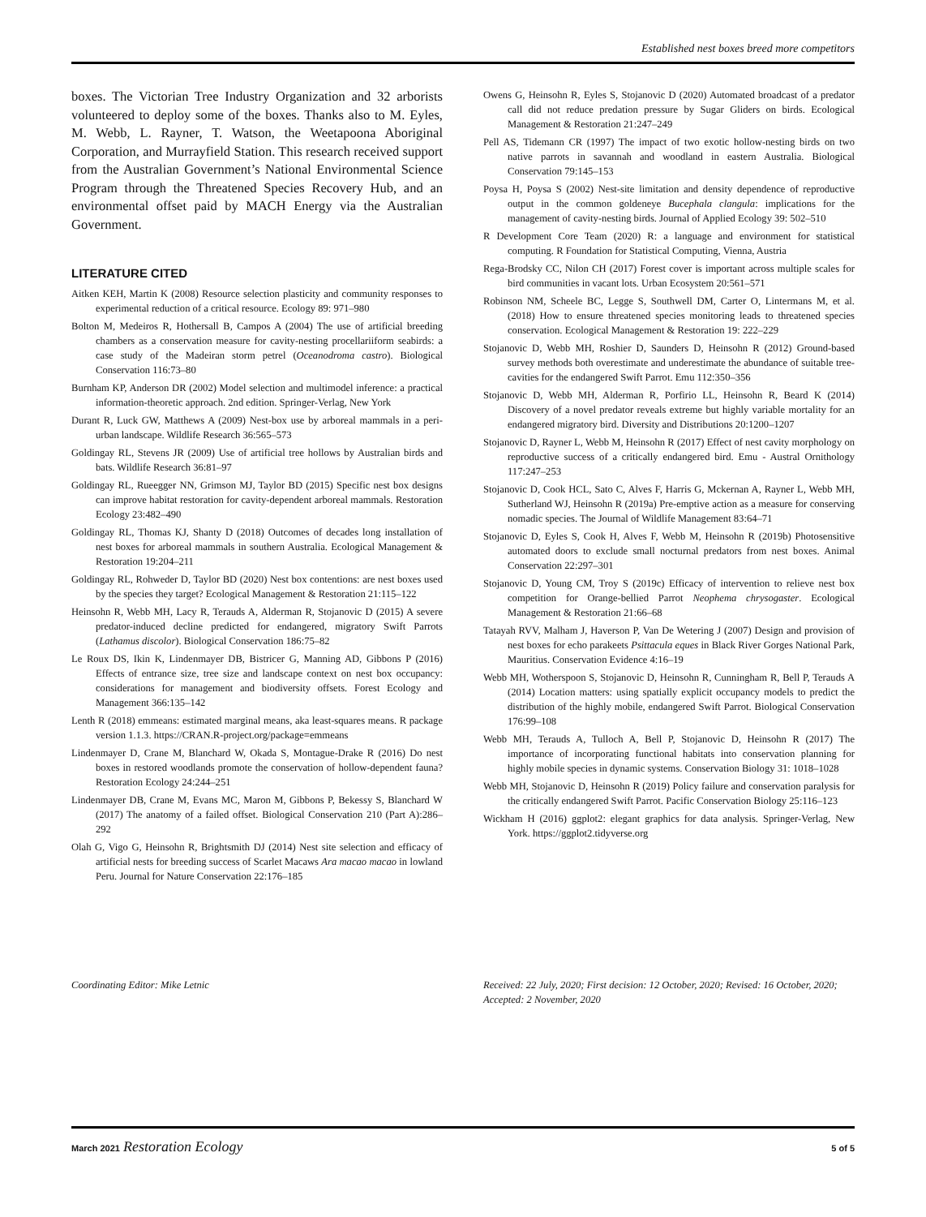Established nest boxes breed more competitors
boxes. The Victorian Tree Industry Organization and 32 arborists volunteered to deploy some of the boxes. Thanks also to M. Eyles, M. Webb, L. Rayner, T. Watson, the Weetapoona Aboriginal Corporation, and Murrayfield Station. This research received support from the Australian Government’s National Environmental Science Program through the Threatened Species Recovery Hub, and an environmental offset paid by MACH Energy via the Australian Government.
LITERATURE CITED
Aitken KEH, Martin K (2008) Resource selection plasticity and community responses to experimental reduction of a critical resource. Ecology 89: 971–980
Bolton M, Medeiros R, Hothersall B, Campos A (2004) The use of artificial breeding chambers as a conservation measure for cavity-nesting procellariiform seabirds: a case study of the Madeiran storm petrel (Oceanodroma castro). Biological Conservation 116:73–80
Burnham KP, Anderson DR (2002) Model selection and multimodel inference: a practical information-theoretic approach. 2nd edition. Springer-Verlag, New York
Durant R, Luck GW, Matthews A (2009) Nest-box use by arboreal mammals in a peri-urban landscape. Wildlife Research 36:565–573
Goldingay RL, Stevens JR (2009) Use of artificial tree hollows by Australian birds and bats. Wildlife Research 36:81–97
Goldingay RL, Rueegger NN, Grimson MJ, Taylor BD (2015) Specific nest box designs can improve habitat restoration for cavity-dependent arboreal mammals. Restoration Ecology 23:482–490
Goldingay RL, Thomas KJ, Shanty D (2018) Outcomes of decades long installation of nest boxes for arboreal mammals in southern Australia. Ecological Management & Restoration 19:204–211
Goldingay RL, Rohweder D, Taylor BD (2020) Nest box contentions: are nest boxes used by the species they target? Ecological Management & Restoration 21:115–122
Heinsohn R, Webb MH, Lacy R, Terauds A, Alderman R, Stojanovic D (2015) A severe predator-induced decline predicted for endangered, migratory Swift Parrots (Lathamus discolor). Biological Conservation 186:75–82
Le Roux DS, Ikin K, Lindenmayer DB, Bistricer G, Manning AD, Gibbons P (2016) Effects of entrance size, tree size and landscape context on nest box occupancy: considerations for management and biodiversity offsets. Forest Ecology and Management 366:135–142
Lenth R (2018) emmeans: estimated marginal means, aka least-squares means. R package version 1.1.3. https://CRAN.R-project.org/package=emmeans
Lindenmayer D, Crane M, Blanchard W, Okada S, Montague-Drake R (2016) Do nest boxes in restored woodlands promote the conservation of hollow-dependent fauna? Restoration Ecology 24:244–251
Lindenmayer DB, Crane M, Evans MC, Maron M, Gibbons P, Bekessy S, Blanchard W (2017) The anatomy of a failed offset. Biological Conservation 210 (Part A):286–292
Olah G, Vigo G, Heinsohn R, Brightsmith DJ (2014) Nest site selection and efficacy of artificial nests for breeding success of Scarlet Macaws Ara macao macao in lowland Peru. Journal for Nature Conservation 22:176–185
Owens G, Heinsohn R, Eyles S, Stojanovic D (2020) Automated broadcast of a predator call did not reduce predation pressure by Sugar Gliders on birds. Ecological Management & Restoration 21:247–249
Pell AS, Tidemann CR (1997) The impact of two exotic hollow-nesting birds on two native parrots in savannah and woodland in eastern Australia. Biological Conservation 79:145–153
Poysa H, Poysa S (2002) Nest-site limitation and density dependence of reproductive output in the common goldeneye Bucephala clangula: implications for the management of cavity-nesting birds. Journal of Applied Ecology 39: 502–510
R Development Core Team (2020) R: a language and environment for statistical computing. R Foundation for Statistical Computing, Vienna, Austria
Rega-Brodsky CC, Nilon CH (2017) Forest cover is important across multiple scales for bird communities in vacant lots. Urban Ecosystem 20:561–571
Robinson NM, Scheele BC, Legge S, Southwell DM, Carter O, Lintermans M, et al. (2018) How to ensure threatened species monitoring leads to threatened species conservation. Ecological Management & Restoration 19: 222–229
Stojanovic D, Webb MH, Roshier D, Saunders D, Heinsohn R (2012) Ground-based survey methods both overestimate and underestimate the abundance of suitable tree-cavities for the endangered Swift Parrot. Emu 112:350–356
Stojanovic D, Webb MH, Alderman R, Porfirio LL, Heinsohn R, Beard K (2014) Discovery of a novel predator reveals extreme but highly variable mortality for an endangered migratory bird. Diversity and Distributions 20:1200–1207
Stojanovic D, Rayner L, Webb M, Heinsohn R (2017) Effect of nest cavity morphology on reproductive success of a critically endangered bird. Emu - Austral Ornithology 117:247–253
Stojanovic D, Cook HCL, Sato C, Alves F, Harris G, Mckernan A, Rayner L, Webb MH, Sutherland WJ, Heinsohn R (2019a) Pre-emptive action as a measure for conserving nomadic species. The Journal of Wildlife Management 83:64–71
Stojanovic D, Eyles S, Cook H, Alves F, Webb M, Heinsohn R (2019b) Photosensitive automated doors to exclude small nocturnal predators from nest boxes. Animal Conservation 22:297–301
Stojanovic D, Young CM, Troy S (2019c) Efficacy of intervention to relieve nest box competition for Orange-bellied Parrot Neophema chrysogaster. Ecological Management & Restoration 21:66–68
Tatayah RVV, Malham J, Haverson P, Van De Wetering J (2007) Design and provision of nest boxes for echo parakeets Psittacula eques in Black River Gorges National Park, Mauritius. Conservation Evidence 4:16–19
Webb MH, Wotherspoon S, Stojanovic D, Heinsohn R, Cunningham R, Bell P, Terauds A (2014) Location matters: using spatially explicit occupancy models to predict the distribution of the highly mobile, endangered Swift Parrot. Biological Conservation 176:99–108
Webb MH, Terauds A, Tulloch A, Bell P, Stojanovic D, Heinsohn R (2017) The importance of incorporating functional habitats into conservation planning for highly mobile species in dynamic systems. Conservation Biology 31: 1018–1028
Webb MH, Stojanovic D, Heinsohn R (2019) Policy failure and conservation paralysis for the critically endangered Swift Parrot. Pacific Conservation Biology 25:116–123
Wickham H (2016) ggplot2: elegant graphics for data analysis. Springer-Verlag, New York. https://ggplot2.tidyverse.org
Coordinating Editor: Mike Letnic Received: 22 July, 2020; First decision: 12 October, 2020; Revised: 16 October, 2020; Accepted: 2 November, 2020
March 2021 Restoration Ecology
5 of 5